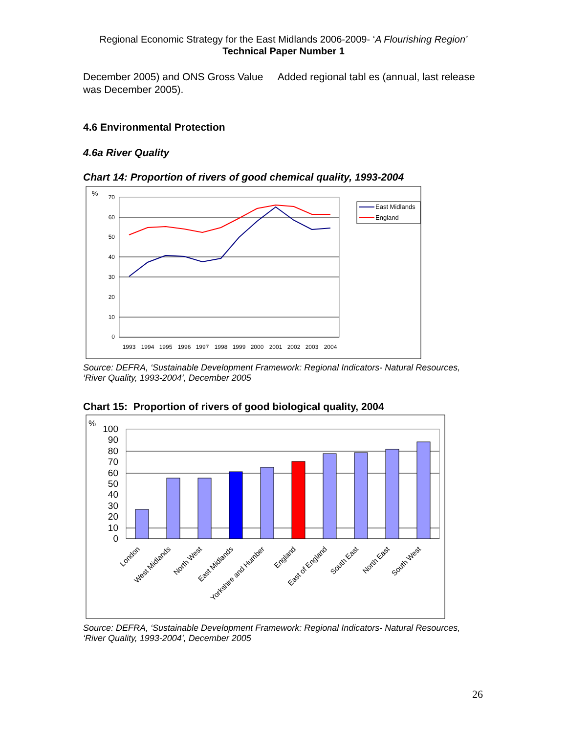Regional Economic Strategy for the East Midlands 2006-2009- ‘A Flourishing Region’
Technical Paper Number 1
December 2005) and ONS Gross Value Added regional tabl es (annual, last release was December 2005).
4.6 Environmental Protection
4.6a River Quality
Chart 14: Proportion of rivers of good chemical quality, 1993-2004
%
70
60
50
40
30
20
10
0
1993
1994
1995
1996
1997
1998
1999
2000
2001
2002
2003
2004
East Midlands
England
Source: DEFRA, ‘Sustainable Development Framework: Regional Indicators- Natural Resources, ‘River Quality, 1993-2004’, December 2005
Chart 15: Proportion of rivers of good biological quality, 2004
%
100
90
80
70
60
50
40
30
20
10
0
London
West Midlands
North West
East Midlands
Yorkshire and Humber
England
East of England
South East
North East
South West
Source: DEFRA, ‘Sustainable Development Framework: Regional Indicators- Natural Resources, ‘River Quality, 1993-2004’, December 2005
26